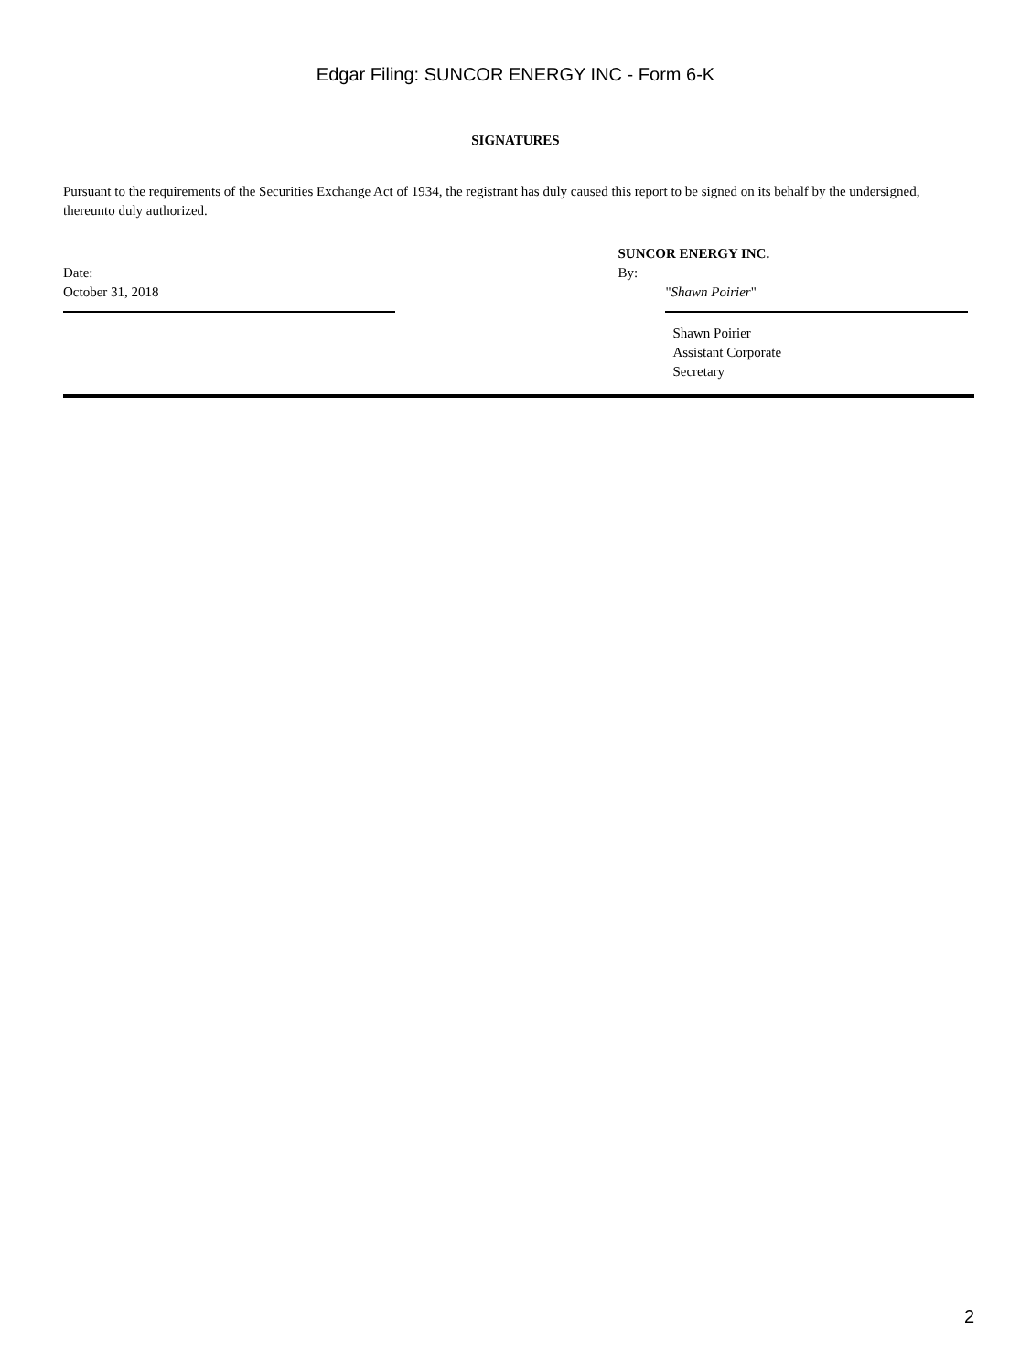Edgar Filing: SUNCOR ENERGY INC - Form 6-K
SIGNATURES
Pursuant to the requirements of the Securities Exchange Act of 1934, the registrant has duly caused this report to be signed on its behalf by the undersigned, thereunto duly authorized.
Date:
October 31, 2018
SUNCOR ENERGY INC.
By:
"Shawn Poirier"
Shawn Poirier
Assistant Corporate
Secretary
2